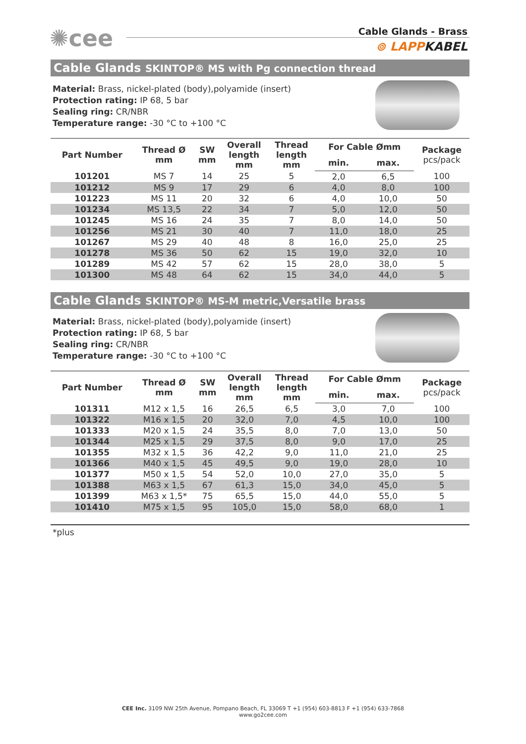✺cee
Cable Glands - Brass
⊚ LAPPKABEL
Cable Glands SKINTOP® MS with Pg connection thread
Material: Brass, nickel-plated (body),polyamide (insert)
Protection rating: IP 68, 5 bar
Sealing ring: CR/NBR
Temperature range: -30 °C to +100 °C
| Part Number | Thread Ø mm | SW mm | Overall length mm | Thread length mm | For Cable Ømm | | Package pcs/pack |
| --- | --- | --- | --- | --- | --- | --- | --- |
| | | | | | min. | max. | |
| 101201 | MS 7 | 14 | 25 | 5 | 2,0 | 6,5 | 100 |
| 101212 | MS 9 | 17 | 29 | 6 | 4,0 | 8,0 | 100 |
| 101223 | MS 11 | 20 | 32 | 6 | 4,0 | 10,0 | 50 |
| 101234 | MS 13,5 | 22 | 34 | 7 | 5,0 | 12,0 | 50 |
| 101245 | MS 16 | 24 | 35 | 7 | 8,0 | 14,0 | 50 |
| 101256 | MS 21 | 30 | 40 | 7 | 11,0 | 18,0 | 25 |
| 101267 | MS 29 | 40 | 48 | 8 | 16,0 | 25,0 | 25 |
| 101278 | MS 36 | 50 | 62 | 15 | 19,0 | 32,0 | 10 |
| 101289 | MS 42 | 57 | 62 | 15 | 28,0 | 38,0 | 5 |
| 101300 | MS 48 | 64 | 62 | 15 | 34,0 | 44,0 | 5 |
Cable Glands SKINTOP® MS-M metric,Versatile brass
Material: Brass, nickel-plated (body),polyamide (insert)
Protection rating: IP 68, 5 bar
Sealing ring: CR/NBR
Temperature range: -30 °C to +100 °C
| Part Number | Thread Ø mm | SW mm | Overall length mm | Thread length mm | For Cable Ømm | | Package pcs/pack |
| --- | --- | --- | --- | --- | --- | --- | --- |
| | | | | | min. | max. | |
| 101311 | M12 x 1,5 | 16 | 26,5 | 6,5 | 3,0 | 7,0 | 100 |
| 101322 | M16 x 1,5 | 20 | 32,0 | 7,0 | 4,5 | 10,0 | 100 |
| 101333 | M20 x 1,5 | 24 | 35,5 | 8,0 | 7,0 | 13,0 | 50 |
| 101344 | M25 x 1,5 | 29 | 37,5 | 8,0 | 9,0 | 17,0 | 25 |
| 101355 | M32 x 1,5 | 36 | 42,2 | 9,0 | 11,0 | 21,0 | 25 |
| 101366 | M40 x 1,5 | 45 | 49,5 | 9,0 | 19,0 | 28,0 | 10 |
| 101377 | M50 x 1,5 | 54 | 52,0 | 10,0 | 27,0 | 35,0 | 5 |
| 101388 | M63 x 1,5 | 67 | 61,3 | 15,0 | 34,0 | 45,0 | 5 |
| 101399 | M63 x 1,5* | 75 | 65,5 | 15,0 | 44,0 | 55,0 | 5 |
| 101410 | M75 x 1,5 | 95 | 105,0 | 15,0 | 58,0 | 68,0 | 1 |
*plus
CEE Inc. 3109 NW 25th Avenue, Pompano Beach, FL 33069 T +1 (954) 603-8813 F +1 (954) 633-7868
www.go2cee.com